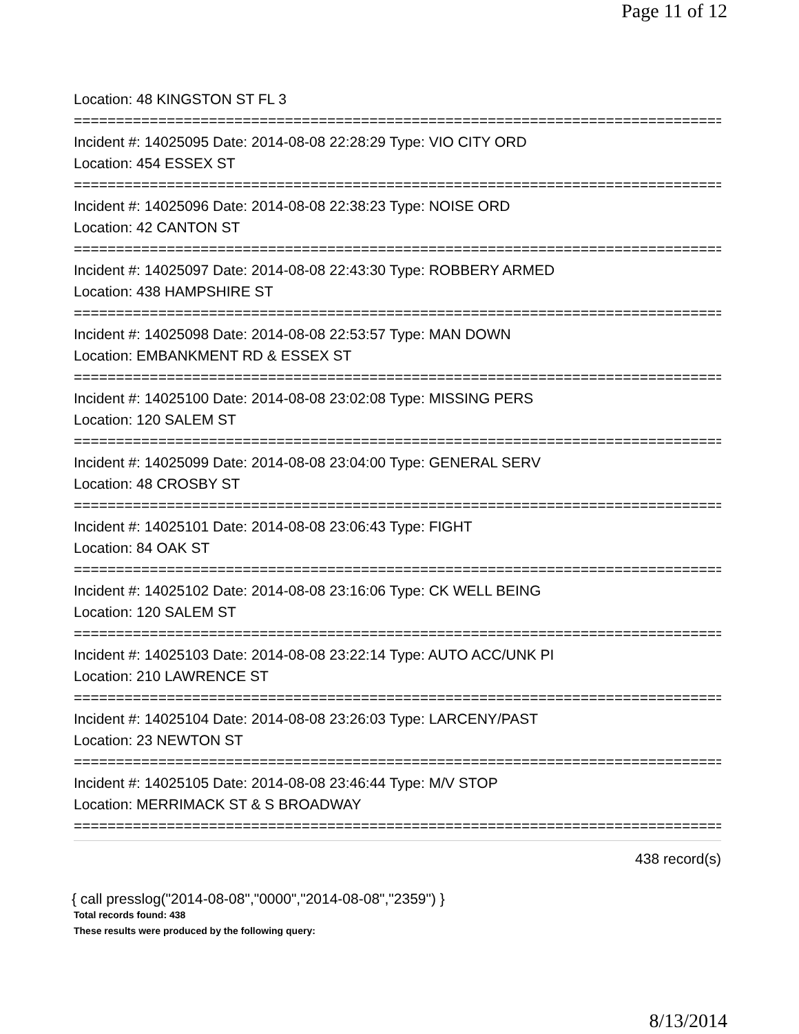Page 11 of 12
Location: 48 KINGSTON ST FL 3
==============================================================================
Incident #: 14025095 Date: 2014-08-08 22:28:29 Type: VIO CITY ORD
Location: 454 ESSEX ST
==============================================================================
Incident #: 14025096 Date: 2014-08-08 22:38:23 Type: NOISE ORD
Location: 42 CANTON ST
==============================================================================
Incident #: 14025097 Date: 2014-08-08 22:43:30 Type: ROBBERY ARMED
Location: 438 HAMPSHIRE ST
==============================================================================
Incident #: 14025098 Date: 2014-08-08 22:53:57 Type: MAN DOWN
Location: EMBANKMENT RD & ESSEX ST
==============================================================================
Incident #: 14025100 Date: 2014-08-08 23:02:08 Type: MISSING PERS
Location: 120 SALEM ST
==============================================================================
Incident #: 14025099 Date: 2014-08-08 23:04:00 Type: GENERAL SERV
Location: 48 CROSBY ST
==============================================================================
Incident #: 14025101 Date: 2014-08-08 23:06:43 Type: FIGHT
Location: 84 OAK ST
==============================================================================
Incident #: 14025102 Date: 2014-08-08 23:16:06 Type: CK WELL BEING
Location: 120 SALEM ST
==============================================================================
Incident #: 14025103 Date: 2014-08-08 23:22:14 Type: AUTO ACC/UNK PI
Location: 210 LAWRENCE ST
==============================================================================
Incident #: 14025104 Date: 2014-08-08 23:26:03 Type: LARCENY/PAST
Location: 23 NEWTON ST
==============================================================================
Incident #: 14025105 Date: 2014-08-08 23:46:44 Type: M/V STOP
Location: MERRIMACK ST & S BROADWAY
==============================================================================
438 record(s)
{ call presslog("2014-08-08","0000","2014-08-08","2359") }
Total records found: 438
These results were produced by the following query:
8/13/2014